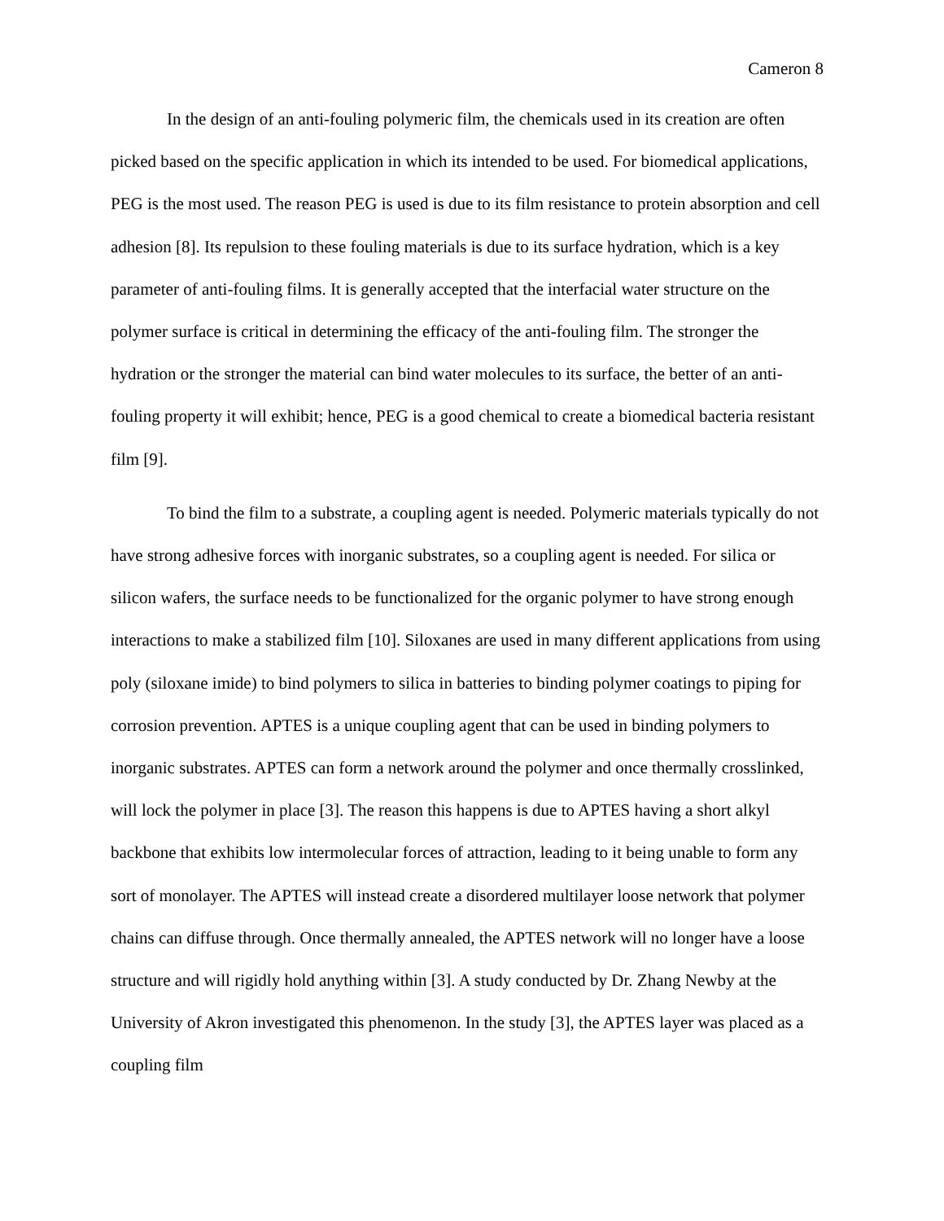Cameron 8
In the design of an anti-fouling polymeric film, the chemicals used in its creation are often picked based on the specific application in which its intended to be used. For biomedical applications, PEG is the most used. The reason PEG is used is due to its film resistance to protein absorption and cell adhesion [8]. Its repulsion to these fouling materials is due to its surface hydration, which is a key parameter of anti-fouling films. It is generally accepted that the interfacial water structure on the polymer surface is critical in determining the efficacy of the anti-fouling film. The stronger the hydration or the stronger the material can bind water molecules to its surface, the better of an anti-fouling property it will exhibit; hence, PEG is a good chemical to create a biomedical bacteria resistant film [9].
To bind the film to a substrate, a coupling agent is needed. Polymeric materials typically do not have strong adhesive forces with inorganic substrates, so a coupling agent is needed. For silica or silicon wafers, the surface needs to be functionalized for the organic polymer to have strong enough interactions to make a stabilized film [10]. Siloxanes are used in many different applications from using poly (siloxane imide) to bind polymers to silica in batteries to binding polymer coatings to piping for corrosion prevention. APTES is a unique coupling agent that can be used in binding polymers to inorganic substrates. APTES can form a network around the polymer and once thermally crosslinked, will lock the polymer in place [3]. The reason this happens is due to APTES having a short alkyl backbone that exhibits low intermolecular forces of attraction, leading to it being unable to form any sort of monolayer. The APTES will instead create a disordered multilayer loose network that polymer chains can diffuse through. Once thermally annealed, the APTES network will no longer have a loose structure and will rigidly hold anything within [3]. A study conducted by Dr. Zhang Newby at the University of Akron investigated this phenomenon. In the study [3], the APTES layer was placed as a coupling film